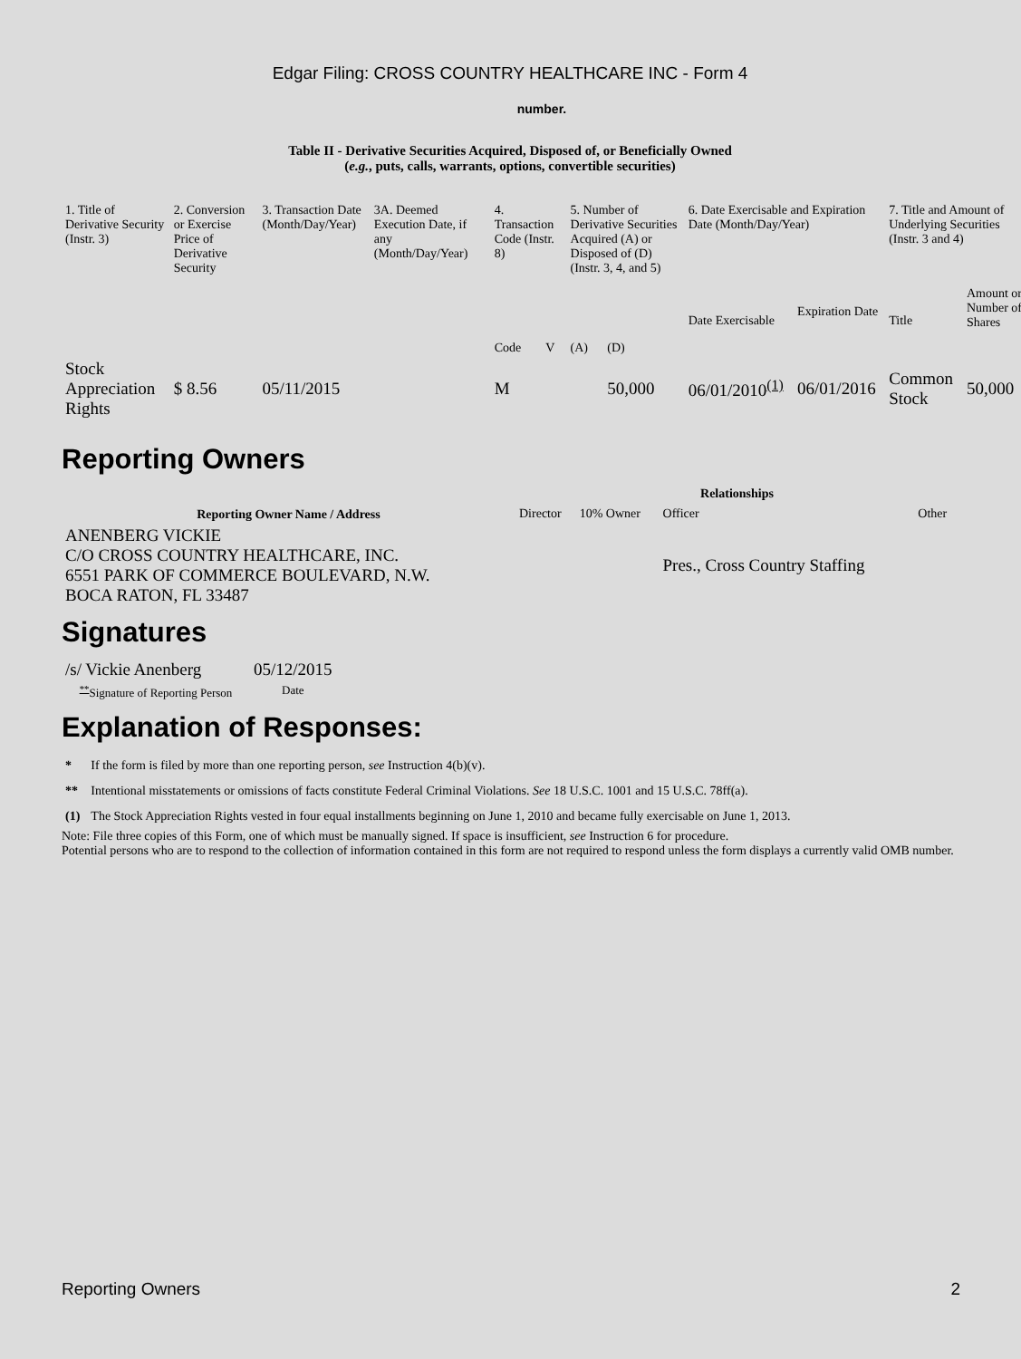Edgar Filing: CROSS COUNTRY HEALTHCARE INC - Form 4
number.
Table II - Derivative Securities Acquired, Disposed of, or Beneficially Owned
(e.g., puts, calls, warrants, options, convertible securities)
| 1. Title of Derivative Security (Instr. 3) | 2. Conversion or Exercise Price of Derivative Security | 3. Transaction Date (Month/Day/Year) | 3A. Deemed Execution Date, if any (Month/Day/Year) | 4. Transaction Code (Instr. 8) | | 5. Number of Derivative Securities Acquired (A) or Disposed of (D) (Instr. 3, 4, and 5) | | 6. Date Exercisable and Expiration Date (Month/Day/Year) | | 7. Title and Amount of Underlying Securities (Instr. 3 and 4) | |
| | | | | Code | V | (A) | (D) | Date Exercisable | Expiration Date | Title | Amount or Number of Shares |
| Stock Appreciation Rights | $ 8.56 | 05/11/2015 | | M | | | 50,000 | 06/01/2010<sup>(1)</sup> | 06/01/2016 | Common Stock | 50,000 |
Reporting Owners
| Reporting Owner Name / Address | Relationships | | | |
| --- | --- | --- | --- | --- |
| | Director | 10% Owner | Officer | Other |
| ANENBERG VICKIE C/O CROSS COUNTRY HEALTHCARE, INC. 6551 PARK OF COMMERCE BOULEVARD, N.W. BOCA RATON, FL 33487 | | | Pres., Cross Country Staffing | |
Signatures
| /s/ Vickie Anenberg | 05/12/2015 |
| <sup>**</sup> Signature of Reporting Person | Date |
Explanation of Responses:
| * | If the form is filed by more than one reporting person, see Instruction 4(b)(v). |
| ** | Intentional misstatements or omissions of facts constitute Federal Criminal Violations. See 18 U.S.C. 1001 and 15 U.S.C. 78ff(a). |
| (1) | The Stock Appreciation Rights vested in four equal installments beginning on June 1, 2010 and became fully exercisable on June 1, 2013. |
Note: File three copies of this Form, one of which must be manually signed. If space is insufficient, see Instruction 6 for procedure.
Potential persons who are to respond to the collection of information contained in this form are not required to respond unless the form displays a currently valid OMB number.
Reporting Owners 2